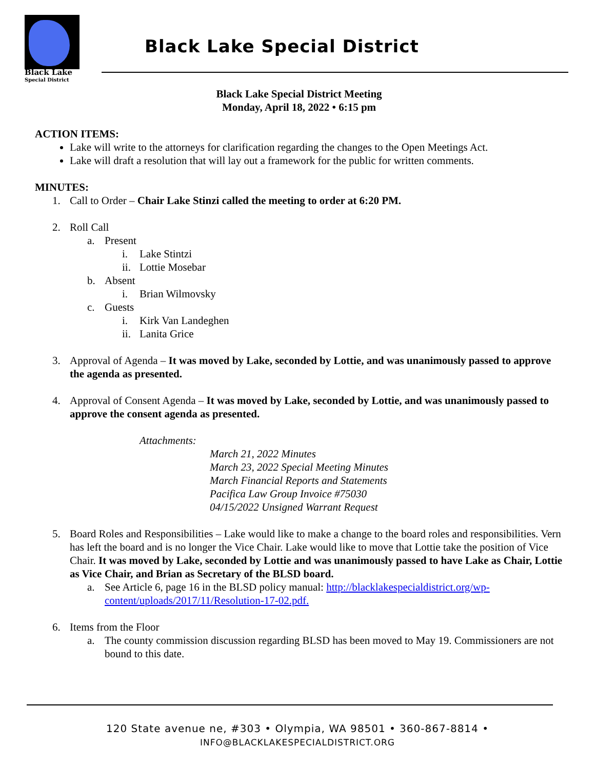Black Lake
Special District
Black Lake Special District
Black Lake Special District Meeting
Monday, April 18, 2022 • 6:15 pm
ACTION ITEMS:
Lake will write to the attorneys for clarification regarding the changes to the Open Meetings Act.
Lake will draft a resolution that will lay out a framework for the public for written comments.
MINUTES:
1. Call to Order – Chair Lake Stinzi called the meeting to order at 6:20 PM.
2. Roll Call
a. Present
i. Lake Stintzi
ii. Lottie Mosebar
b. Absent
i. Brian Wilmovsky
c. Guests
i. Kirk Van Landeghen
ii. Lanita Grice
3. Approval of Agenda – It was moved by Lake, seconded by Lottie, and was unanimously passed to approve the agenda as presented.
4. Approval of Consent Agenda – It was moved by Lake, seconded by Lottie, and was unanimously passed to approve the consent agenda as presented.
Attachments:
March 21, 2022 Minutes
March 23, 2022 Special Meeting Minutes
March Financial Reports and Statements
Pacifica Law Group Invoice #75030
04/15/2022 Unsigned Warrant Request
5. Board Roles and Responsibilities – Lake would like to make a change to the board roles and responsibilities. Vern has left the board and is no longer the Vice Chair. Lake would like to move that Lottie take the position of Vice Chair. It was moved by Lake, seconded by Lottie and was unanimously passed to have Lake as Chair, Lottie as Vice Chair, and Brian as Secretary of the BLSD board.
a. See Article 6, page 16 in the BLSD policy manual: http://blacklakespecialdistrict.org/wp-content/uploads/2017/11/Resolution-17-02.pdf.
6. Items from the Floor
a. The county commission discussion regarding BLSD has been moved to May 19. Commissioners are not bound to this date.
120 State avenue ne, #303 • Olympia, WA 98501 • 360-867-8814 •
INFO@BLACKLAKESPECIALDISTRICT.ORG